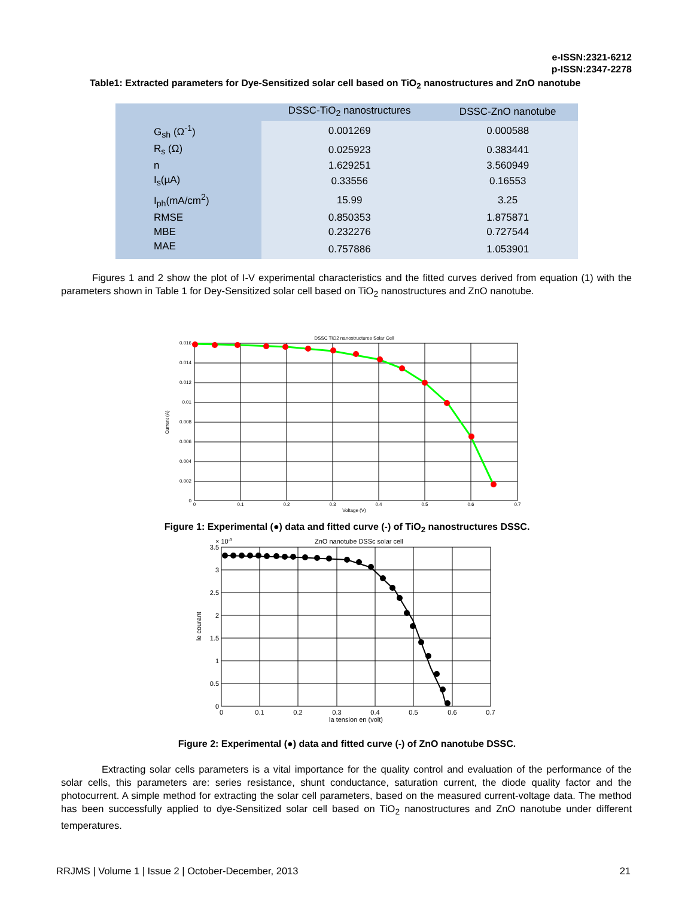e-ISSN:2321-6212
p-ISSN:2347-2278
Table1: Extracted parameters for Dye-Sensitized solar cell based on TiO<sub>2</sub> nanostructures and ZnO nanotube
| | DSSC-TiO<sub>2</sub> nanostructures | DSSC-ZnO nanotube |
| --- | --- | --- |
| G<sub>sh</sub> (Ω<sup>-1</sup>) | 0.001269 | 0.000588 |
| R<sub>s</sub> (Ω) | 0.025923 | 0.383441 |
| n | 1.629251 | 3.560949 |
| I<sub>s</sub>(µA) | 0.33556 | 0.16553 |
| I<sub>ph</sub>(mA/cm<sup>2</sup>) | 15.99 | 3.25 |
| RMSE | 0.850353 | 1.875871 |
| MBE | 0.232276 | 0.727544 |
| MAE | 0.757886 | 1.053901 |
Figures 1 and 2 show the plot of I-V experimental characteristics and the fitted curves derived from equation (1) with the parameters shown in Table 1 for Dey-Sensitized solar cell based on TiO<sub>2</sub> nanostructures and ZnO nanotube.
DSSC TiO2 nanostructures Solar Cell
0.016
0.014
0.012
0.01
0.008
0.006
0.004
0.002
0
0
0.1
0.2
0.3
0.4
0.5
0.6
0.7
Voltage (V)
Current (A)
Figure 1: Experimental (●) data and fitted curve (-) of TiO<sub>2</sub> nanostructures DSSC.
× 10-3
ZnO nanotube DSSc solar cell
3.5
3
2.5
2
1.5
1
0.5
0
0
0.1
0.2
0.3
0.4
0.5
0.6
0.7
la tension en (volt)
le courant
Figure 2: Experimental (●) data and fitted curve (-) of ZnO nanotube DSSC.
Extracting solar cells parameters is a vital importance for the quality control and evaluation of the performance of the solar cells, this parameters are: series resistance, shunt conductance, saturation current, the diode quality factor and the photocurrent. A simple method for extracting the solar cell parameters, based on the measured current-voltage data. The method has been successfully applied to dye-Sensitized solar cell based on TiO<sub>2</sub> nanostructures and ZnO nanotube under different temperatures.
RRJMS | Volume 1 | Issue 2 | October-December, 2013 21